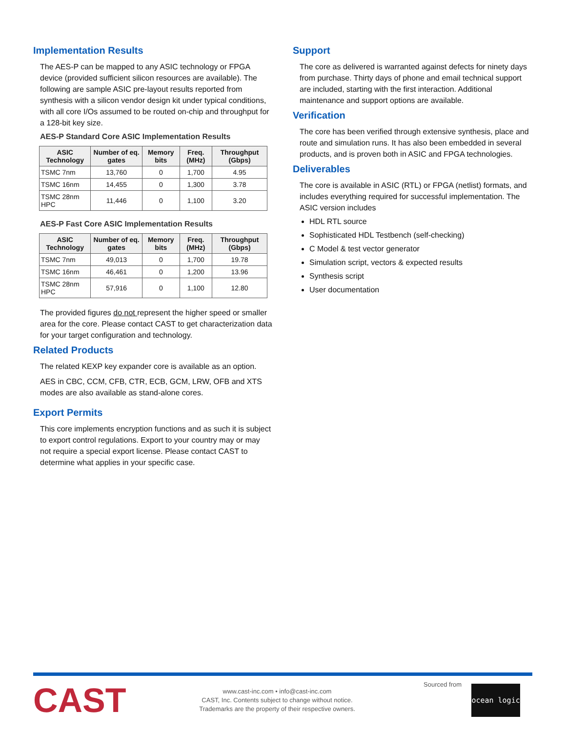Implementation Results
The AES-P can be mapped to any ASIC technology or FPGA device (provided sufficient silicon resources are available). The following are sample ASIC pre-layout results reported from synthesis with a silicon vendor design kit under typical conditions, with all core I/Os assumed to be routed on-chip and throughput for a 128-bit key size.
AES-P Standard Core ASIC Implementation Results
| ASIC Technology | Number of eq. gates | Memory bits | Freq. (MHz) | Throughput (Gbps) |
| --- | --- | --- | --- | --- |
| TSMC 7nm | 13,760 | 0 | 1,700 | 4.95 |
| TSMC 16nm | 14,455 | 0 | 1,300 | 3.78 |
| TSMC 28nm HPC | 11,446 | 0 | 1,100 | 3.20 |
AES-P Fast Core ASIC Implementation Results
| ASIC Technology | Number of eq. gates | Memory bits | Freq. (MHz) | Throughput (Gbps) |
| --- | --- | --- | --- | --- |
| TSMC 7nm | 49,013 | 0 | 1,700 | 19.78 |
| TSMC 16nm | 46,461 | 0 | 1,200 | 13.96 |
| TSMC 28nm HPC | 57,916 | 0 | 1,100 | 12.80 |
The provided figures do not represent the higher speed or smaller area for the core. Please contact CAST to get characterization data for your target configuration and technology.
Related Products
The related KEXP key expander core is available as an option.
AES in CBC, CCM, CFB, CTR, ECB, GCM, LRW, OFB and XTS modes are also available as stand-alone cores.
Export Permits
This core implements encryption functions and as such it is subject to export control regulations. Export to your country may or may not require a special export license. Please contact CAST to determine what applies in your specific case.
Support
The core as delivered is warranted against defects for ninety days from purchase. Thirty days of phone and email technical support are included, starting with the first interaction. Additional maintenance and support options are available.
Verification
The core has been verified through extensive synthesis, place and route and simulation runs. It has also been embedded in several products, and is proven both in ASIC and FPGA technologies.
Deliverables
The core is available in ASIC (RTL) or FPGA (netlist) formats, and includes everything required for successful implementation. The ASIC version includes
HDL RTL source
Sophisticated HDL Testbench (self-checking)
C Model & test vector generator
Simulation script, vectors & expected results
Synthesis script
User documentation
CAST
www.cast-inc.com • info@cast-inc.com
CAST, Inc. Contents subject to change without notice.
Trademarks are the property of their respective owners.
Sourced from
ocean logic